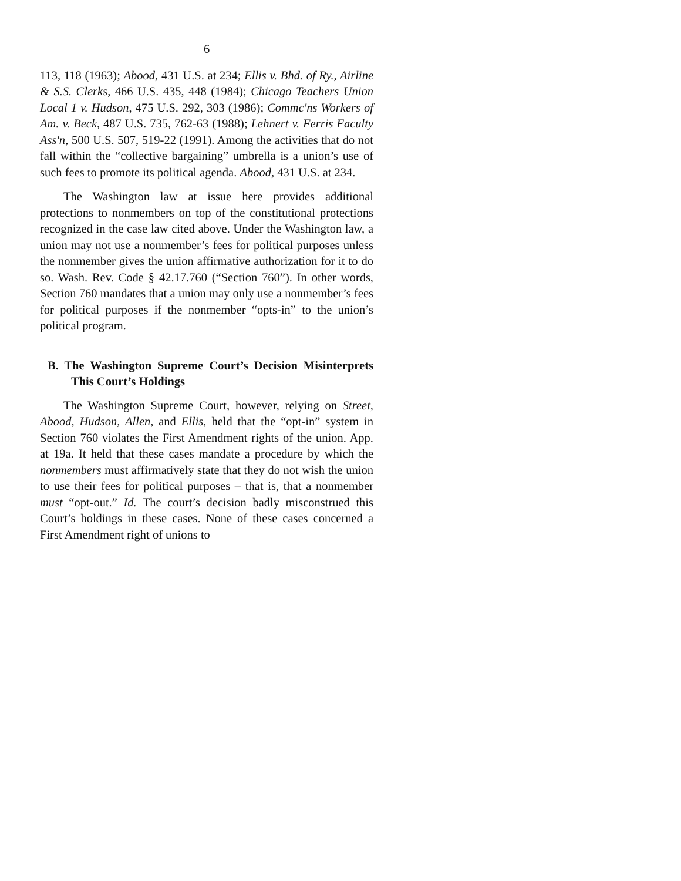6
113, 118 (1963); Abood, 431 U.S. at 234; Ellis v. Bhd. of Ry., Airline & S.S. Clerks, 466 U.S. 435, 448 (1984); Chicago Teachers Union Local 1 v. Hudson, 475 U.S. 292, 303 (1986); Commc'ns Workers of Am. v. Beck, 487 U.S. 735, 762-63 (1988); Lehnert v. Ferris Faculty Ass'n, 500 U.S. 507, 519-22 (1991). Among the activities that do not fall within the “collective bargaining” umbrella is a union’s use of such fees to promote its political agenda. Abood, 431 U.S. at 234.
The Washington law at issue here provides additional protections to nonmembers on top of the constitutional protections recognized in the case law cited above. Under the Washington law, a union may not use a nonmember’s fees for political purposes unless the nonmember gives the union affirmative authorization for it to do so. Wash. Rev. Code § 42.17.760 (“Section 760”). In other words, Section 760 mandates that a union may only use a nonmember’s fees for political purposes if the nonmember “opts-in” to the union’s political program.
B. The Washington Supreme Court’s Decision Misinterprets This Court’s Holdings
The Washington Supreme Court, however, relying on Street, Abood, Hudson, Allen, and Ellis, held that the “opt-in” system in Section 760 violates the First Amendment rights of the union. App. at 19a. It held that these cases mandate a procedure by which the nonmembers must affirmatively state that they do not wish the union to use their fees for political purposes – that is, that a nonmember must “opt-out.” Id. The court’s decision badly misconstrued this Court’s holdings in these cases. None of these cases concerned a First Amendment right of unions to